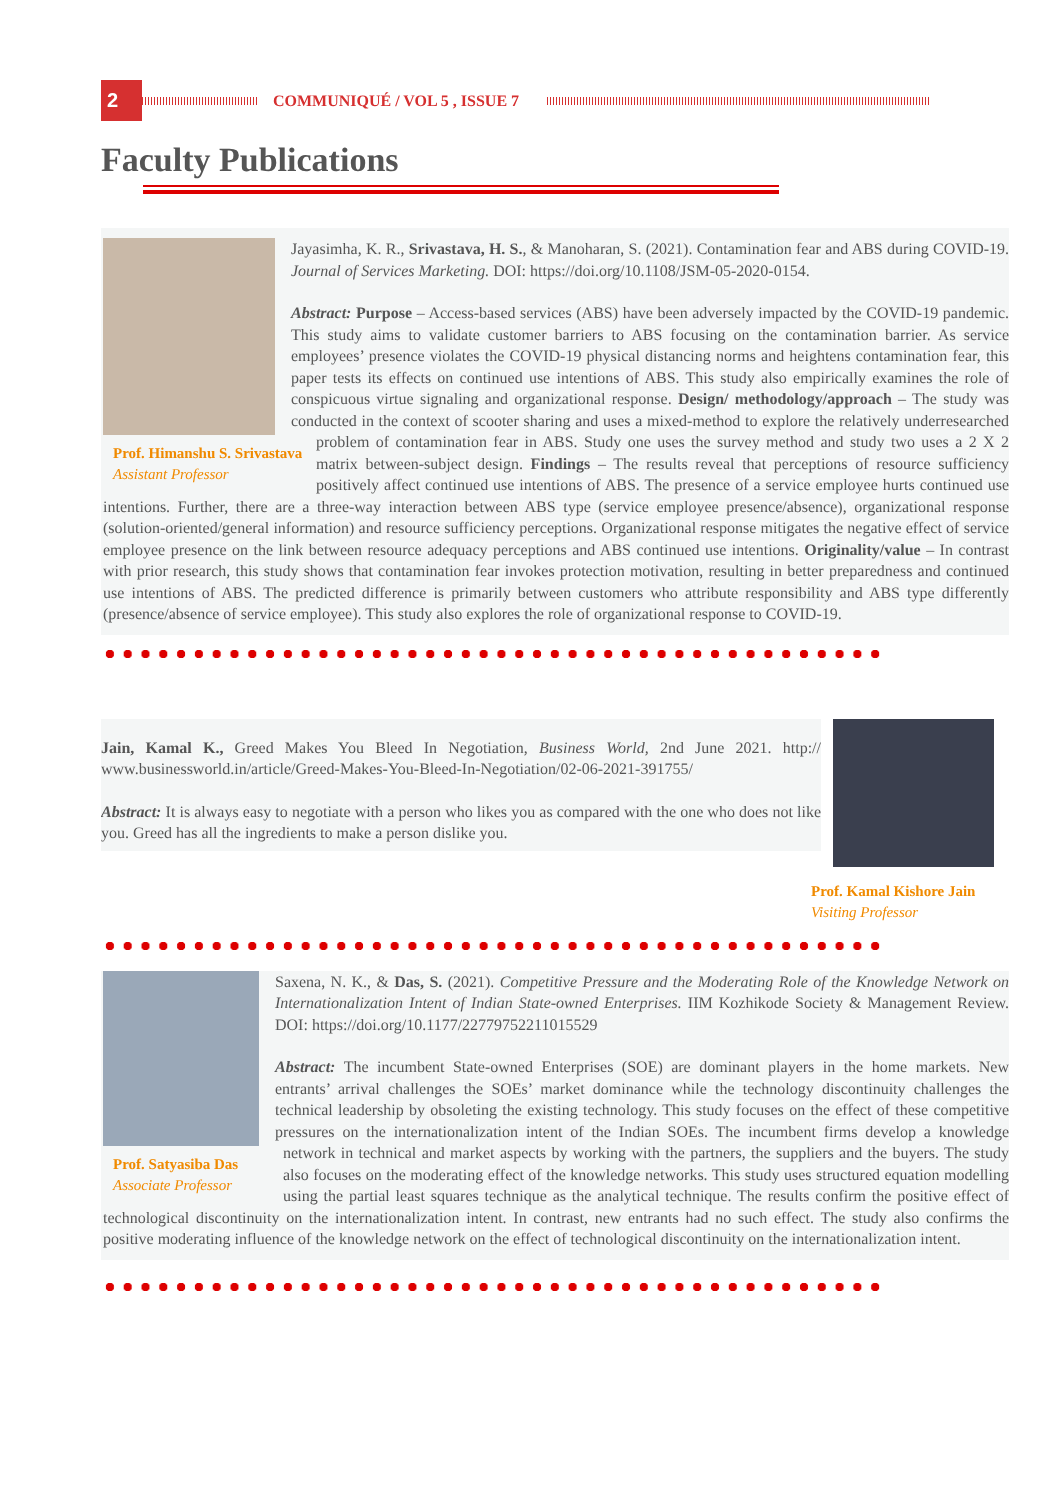2
COMMUNIQUÉ / VOL 5 , ISSUE 7
Faculty Publications
Prof. Himanshu S. Srivastava
Assistant Professor
Jayasimha, K. R., Srivastava, H. S., & Manoharan, S. (2021). Contamination fear and ABS during COVID-19. Journal of Services Marketing. DOI: https://doi.org/10.1108/JSM-05-2020-0154.
Abstract: Purpose – Access-based services (ABS) have been adversely impacted by the COVID-19 pandemic. This study aims to validate customer barriers to ABS focusing on the contamination barrier. As service employees’ presence violates the COVID-19 physical distancing norms and heightens contamination fear, this paper tests its effects on continued use intentions of ABS. This study also empirically examines the role of conspicuous virtue signaling and organizational response. Design/ methodology/approach – The study was conducted in the context of scooter sharing and uses a mixed-method to explore the relatively underresearched problem of contamination fear in ABS. Study one uses the survey method and study two uses a 2 X 2 matrix between-subject design. Findings – The results reveal that perceptions of resource sufficiency positively affect continued use intentions of ABS. The presence of a service employee hurts continued use intentions. Further, there are a three-way interaction between ABS type (service employee presence/absence), organizational response (solution-oriented/general information) and resource sufficiency perceptions. Organizational response mitigates the negative effect of service employee presence on the link between resource adequacy perceptions and ABS continued use intentions. Originality/value – In contrast with prior research, this study shows that contamination fear invokes protection motivation, resulting in better preparedness and continued use intentions of ABS. The predicted difference is primarily between customers who attribute responsibility and ABS type differently (presence/absence of service employee). This study also explores the role of organizational response to COVID-19.
Jain, Kamal K., Greed Makes You Bleed In Negotiation, Business World, 2nd June 2021. http:// www.businessworld.in/article/Greed-Makes-You-Bleed-In-Negotiation/02-06-2021-391755/
Abstract: It is always easy to negotiate with a person who likes you as compared with the one who does not like you. Greed has all the ingredients to make a person dislike you.
Prof. Kamal Kishore Jain
Visiting Professor
Prof. Satyasiba Das
Associate Professor
Saxena, N. K., & Das, S. (2021). Competitive Pressure and the Moderating Role of the Knowledge Network on Internationalization Intent of Indian State-owned Enterprises. IIM Kozhikode Society & Management Review. DOI: https://doi.org/10.1177/22779752211015529
Abstract: The incumbent State-owned Enterprises (SOE) are dominant players in the home markets. New entrants’ arrival challenges the SOEs’ market dominance while the technology discontinuity challenges the technical leadership by obsoleting the existing technology. This study focuses on the effect of these competitive pressures on the internationalization intent of the Indian SOEs. The incumbent firms develop a knowledge network in technical and market aspects by working with the partners, the suppliers and the buyers. The study also focuses on the moderating effect of the knowledge networks. This study uses structured equation modelling using the partial least squares technique as the analytical technique. The results confirm the positive effect of technological discontinuity on the internationalization intent. In contrast, new entrants had no such effect. The study also confirms the positive moderating influence of the knowledge network on the effect of technological discontinuity on the internationalization intent.